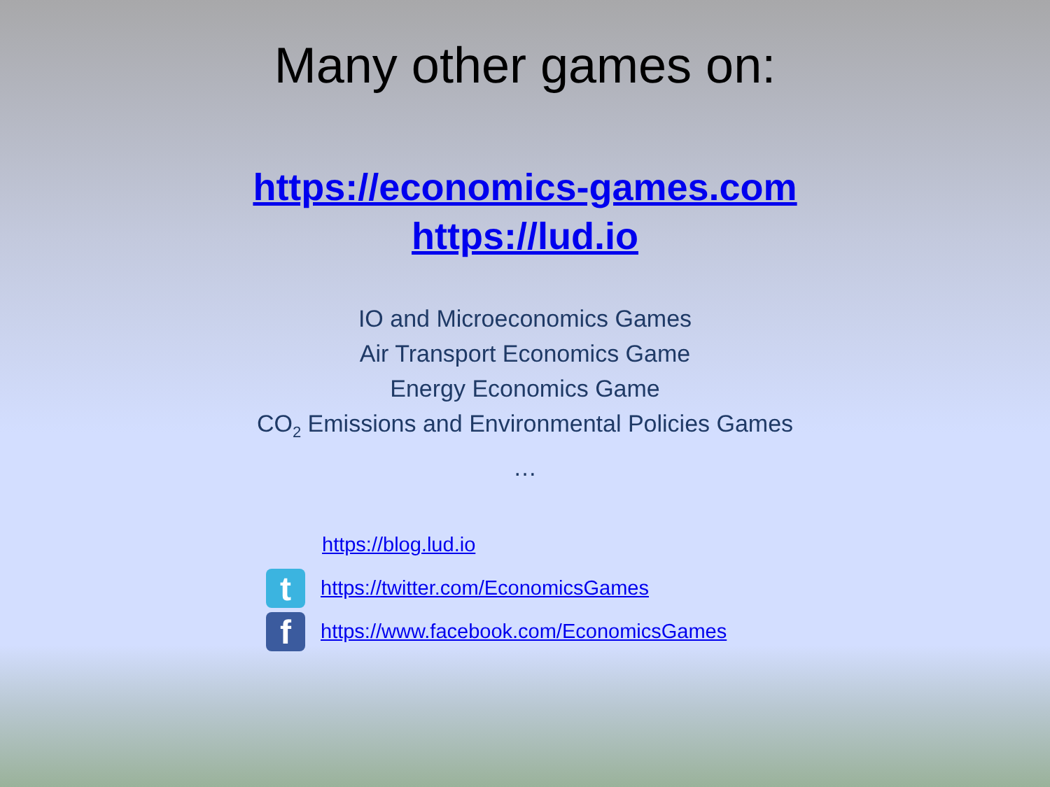Many other games on:
https://economics-games.com
https://lud.io
IO and Microeconomics Games
Air Transport Economics Game
Energy Economics Game
CO<sub>2</sub> Emissions and Environmental Policies Games
…
https://blog.lud.io
t
https://twitter.com/EconomicsGames
f
https://www.facebook.com/EconomicsGames